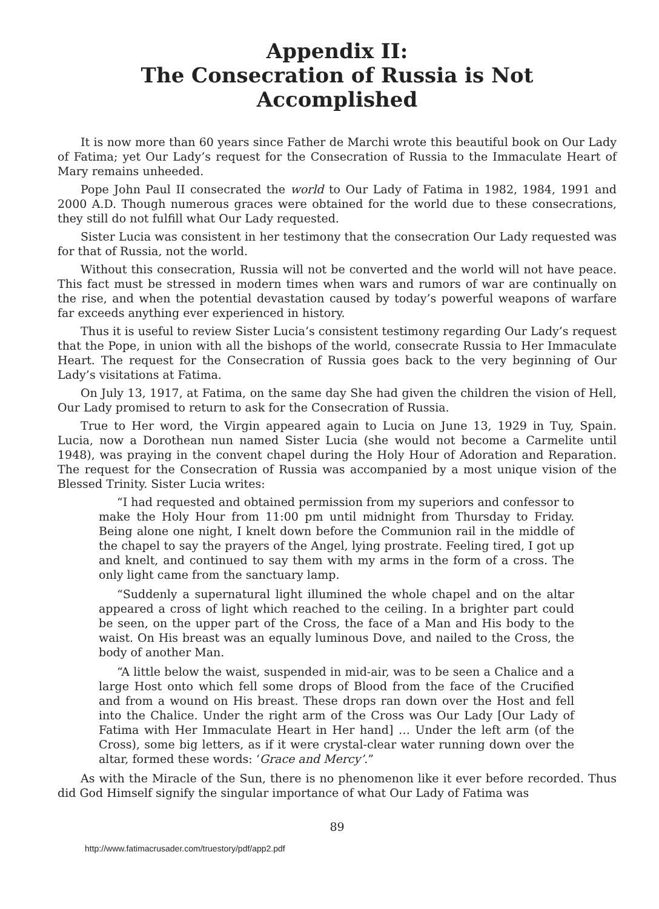Appendix II:
The Consecration of Russia is Not
Accomplished
It is now more than 60 years since Father de Marchi wrote this beautiful book on Our Lady of Fatima; yet Our Lady’s request for the Consecration of Russia to the Immaculate Heart of Mary remains unheeded.
Pope John Paul II consecrated the world to Our Lady of Fatima in 1982, 1984, 1991 and 2000 A.D. Though numerous graces were obtained for the world due to these consecrations, they still do not fulfill what Our Lady requested.
Sister Lucia was consistent in her testimony that the consecration Our Lady requested was for that of Russia, not the world.
Without this consecration, Russia will not be converted and the world will not have peace. This fact must be stressed in modern times when wars and rumors of war are continually on the rise, and when the potential devastation caused by today’s powerful weapons of warfare far exceeds anything ever experienced in history.
Thus it is useful to review Sister Lucia’s consistent testimony regarding Our Lady’s request that the Pope, in union with all the bishops of the world, consecrate Russia to Her Immaculate Heart. The request for the Consecration of Russia goes back to the very beginning of Our Lady’s visitations at Fatima.
On July 13, 1917, at Fatima, on the same day She had given the children the vision of Hell, Our Lady promised to return to ask for the Consecration of Russia.
True to Her word, the Virgin appeared again to Lucia on June 13, 1929 in Tuy, Spain. Lucia, now a Dorothean nun named Sister Lucia (she would not become a Carmelite until 1948), was praying in the convent chapel during the Holy Hour of Adoration and Reparation. The request for the Consecration of Russia was accompanied by a most unique vision of the Blessed Trinity. Sister Lucia writes:
“I had requested and obtained permission from my superiors and confessor to make the Holy Hour from 11:00 pm until midnight from Thursday to Friday. Being alone one night, I knelt down before the Communion rail in the middle of the chapel to say the prayers of the Angel, lying prostrate. Feeling tired, I got up and knelt, and continued to say them with my arms in the form of a cross. The only light came from the sanctuary lamp.
“Suddenly a supernatural light illumined the whole chapel and on the altar appeared a cross of light which reached to the ceiling. In a brighter part could be seen, on the upper part of the Cross, the face of a Man and His body to the waist. On His breast was an equally luminous Dove, and nailed to the Cross, the body of another Man.
“A little below the waist, suspended in mid-air, was to be seen a Chalice and a large Host onto which fell some drops of Blood from the face of the Crucified and from a wound on His breast. These drops ran down over the Host and fell into the Chalice. Under the right arm of the Cross was Our Lady [Our Lady of Fatima with Her Immaculate Heart in Her hand] … Under the left arm (of the Cross), some big letters, as if it were crystal-clear water running down over the altar, formed these words: ‘Grace and Mercy’.”
As with the Miracle of the Sun, there is no phenomenon like it ever before recorded. Thus did God Himself signify the singular importance of what Our Lady of Fatima was
89
http://www.fatimacrusader.com/truestory/pdf/app2.pdf